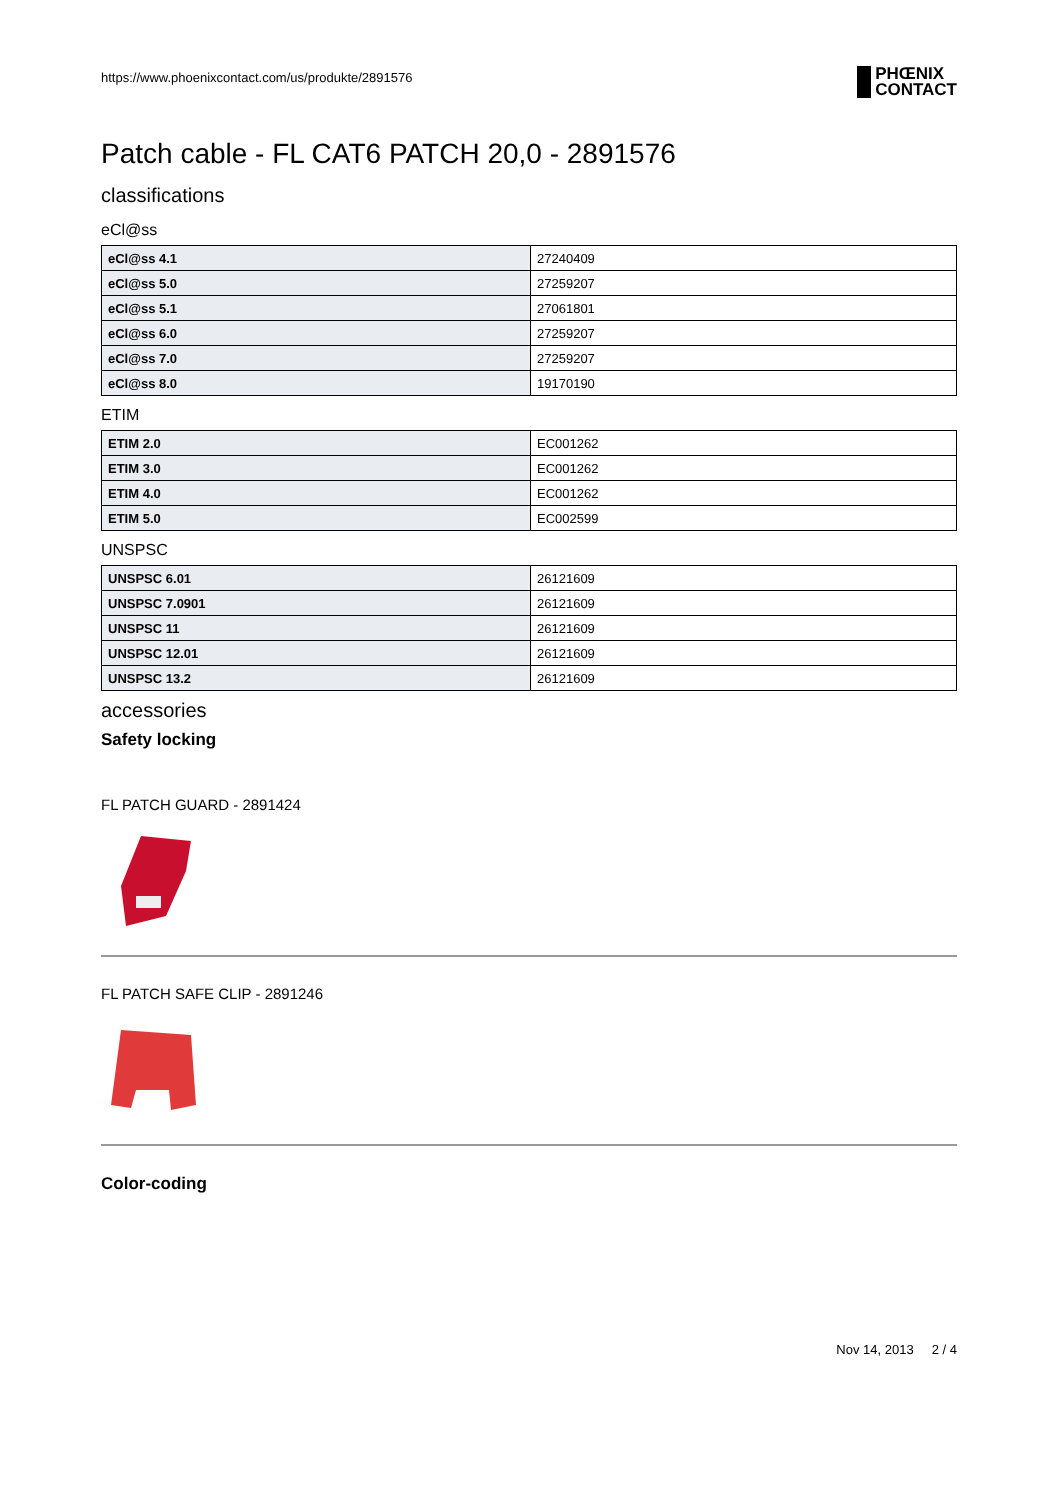https://www.phoenixcontact.com/us/produkte/2891576
PHŒNIX
CONTACT
Patch cable - FL CAT6 PATCH 20,0 - 2891576
classifications
eCl@ss
| eCl@ss 4.1 | 27240409 |
| eCl@ss 5.0 | 27259207 |
| eCl@ss 5.1 | 27061801 |
| eCl@ss 6.0 | 27259207 |
| eCl@ss 7.0 | 27259207 |
| eCl@ss 8.0 | 19170190 |
ETIM
| ETIM 2.0 | EC001262 |
| ETIM 3.0 | EC001262 |
| ETIM 4.0 | EC001262 |
| ETIM 5.0 | EC002599 |
UNSPSC
| UNSPSC 6.01 | 26121609 |
| UNSPSC 7.0901 | 26121609 |
| UNSPSC 11 | 26121609 |
| UNSPSC 12.01 | 26121609 |
| UNSPSC 13.2 | 26121609 |
accessories
Safety locking
FL PATCH GUARD - 2891424
FL PATCH SAFE CLIP - 2891246
Color-coding
Nov 14, 2013 2 / 4